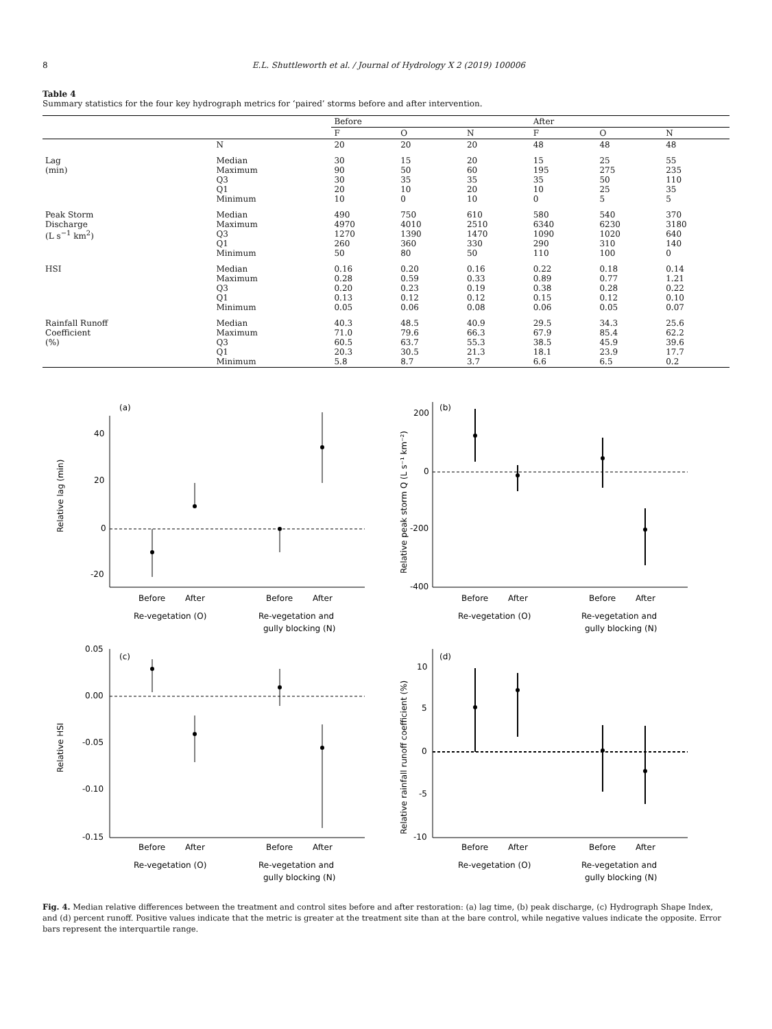8 E.L. Shuttleworth et al. / Journal of Hydrology X 2 (2019) 100006
Table 4
Summary statistics for the four key hydrograph metrics for ‘paired’ storms before and after intervention.
| | | Before | | | After | | |
| --- | --- | --- | --- | --- | --- | --- | --- |
| | | F | O | N | F | O | N |
| | N | 20 | 20 | 20 | 48 | 48 | 48 |
| Lag (min) | Median Maximum Q3 Q1 Minimum | 30 90 30 20 10 | 15 50 35 10 0 | 20 60 35 20 10 | 15 195 35 10 0 | 25 275 50 25 5 | 55 235 110 35 5 |
| Peak Storm Discharge (L s<sup>−1</sup> km<sup>2</sup>) | Median Maximum Q3 Q1 Minimum | 490 4970 1270 260 50 | 750 4010 1390 360 80 | 610 2510 1470 330 50 | 580 6340 1090 290 110 | 540 6230 1020 310 100 | 370 3180 640 140 0 |
| HSI | Median Maximum Q3 Q1 Minimum | 0.16 0.28 0.20 0.13 0.05 | 0.20 0.59 0.23 0.12 0.06 | 0.16 0.33 0.19 0.12 0.08 | 0.22 0.89 0.38 0.15 0.06 | 0.18 0.77 0.28 0.12 0.05 | 0.14 1.21 0.22 0.10 0.07 |
| Rainfall Runoff Coefficient (%) | Median Maximum Q3 Q1 Minimum | 40.3 71.0 60.5 20.3 5.8 | 48.5 79.6 63.7 30.5 8.7 | 40.9 66.3 55.3 21.3 3.7 | 29.5 67.9 38.5 18.1 6.6 | 34.3 85.4 45.9 23.9 6.5 | 25.6 62.2 39.6 17.7 0.2 |
Relative lag (min)
40
20
0
-20
(a)
Before
After
Before
After
Re-vegetation (O)
Re-vegetation and
gully blocking (N)
Relative peak storm Q (L s⁻¹ km⁻²)
200
0
-200
-400
(b)
Before
After
Before
After
Re-vegetation (O)
Re-vegetation and
gully blocking (N)
Relative HSI
0.05
0.00
-0.05
-0.10
-0.15
(c)
Before
After
Before
After
Re-vegetation (O)
Re-vegetation and
gully blocking (N)
Relative rainfall runoff coefficient (%)
10
5
0
-5
-10
(d)
Before
After
Before
After
Re-vegetation (O)
Re-vegetation and
gully blocking (N)
Fig. 4. Median relative differences between the treatment and control sites before and after restoration: (a) lag time, (b) peak discharge, (c) Hydrograph Shape Index, and (d) percent runoff. Positive values indicate that the metric is greater at the treatment site than at the bare control, while negative values indicate the opposite. Error bars represent the interquartile range.